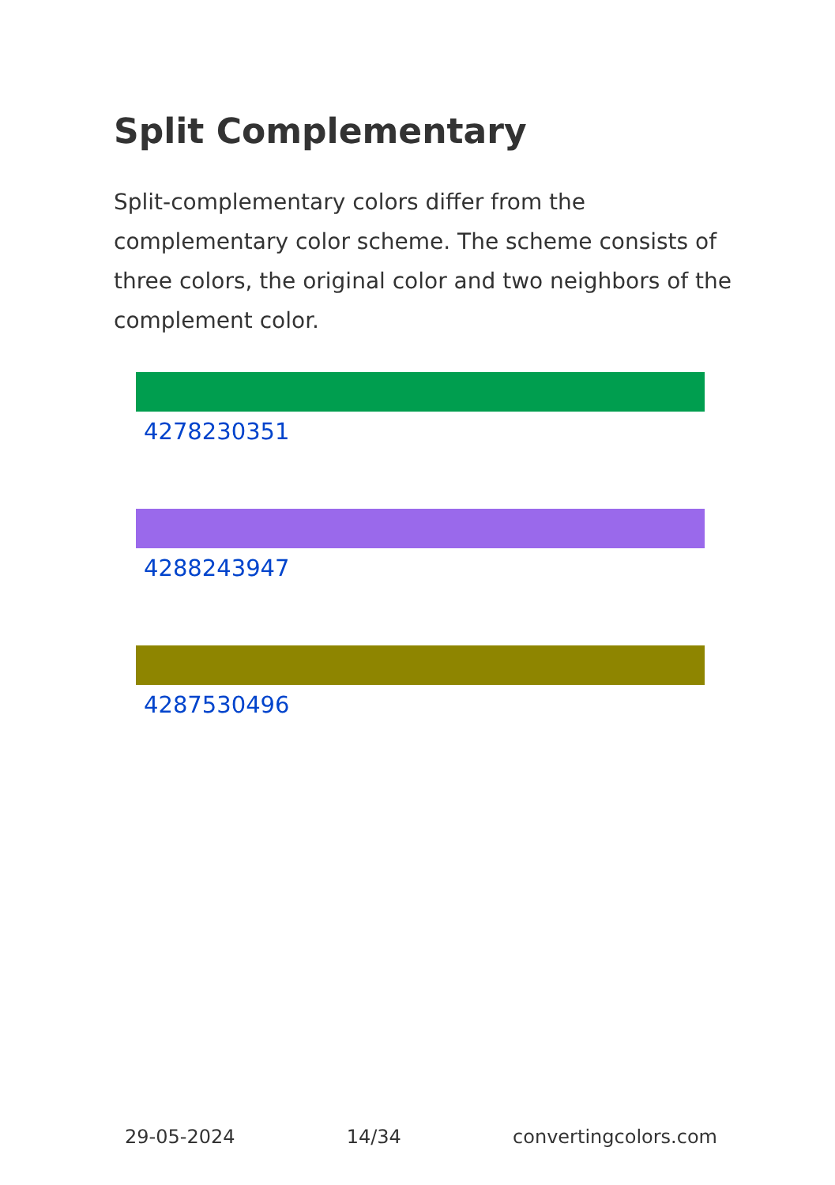Split Complementary
Split-complementary colors differ from the complementary color scheme. The scheme consists of three colors, the original color and two neighbors of the complement color.
4278230351
4288243947
4287530496
29-05-2024 14/34 convertingcolors.com